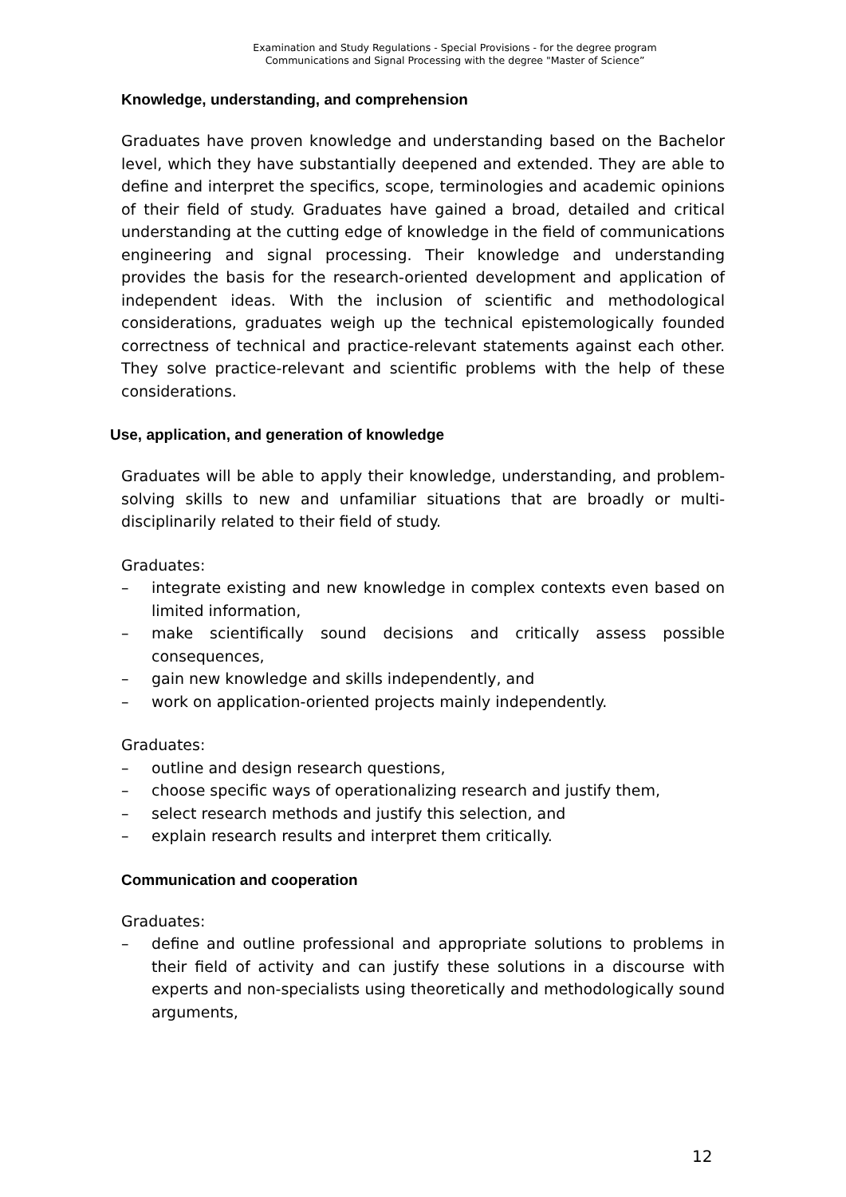Examination and Study Regulations - Special Provisions - for the degree program
Communications and Signal Processing with the degree "Master of Science”
Knowledge, understanding, and comprehension
Graduates have proven knowledge and understanding based on the Bachelor level, which they have substantially deepened and extended. They are able to define and interpret the specifics, scope, terminologies and academic opinions of their field of study. Graduates have gained a broad, detailed and critical understanding at the cutting edge of knowledge in the field of communications engineering and signal processing. Their knowledge and understanding provides the basis for the research-oriented development and application of independent ideas. With the inclusion of scientific and methodological considerations, graduates weigh up the technical epistemologically founded correctness of technical and practice-relevant statements against each other. They solve practice-relevant and scientific problems with the help of these considerations.
Use, application, and generation of knowledge
Graduates will be able to apply their knowledge, understanding, and problem-solving skills to new and unfamiliar situations that are broadly or multi-disciplinarily related to their field of study.
Graduates:
– integrate existing and new knowledge in complex contexts even based on limited information,
– make scientifically sound decisions and critically assess possible consequences,
– gain new knowledge and skills independently, and
– work on application-oriented projects mainly independently.
Graduates:
– outline and design research questions,
– choose specific ways of operationalizing research and justify them,
– select research methods and justify this selection, and
– explain research results and interpret them critically.
Communication and cooperation
Graduates:
– define and outline professional and appropriate solutions to problems in their field of activity and can justify these solutions in a discourse with experts and non-specialists using theoretically and methodologically sound arguments,
12